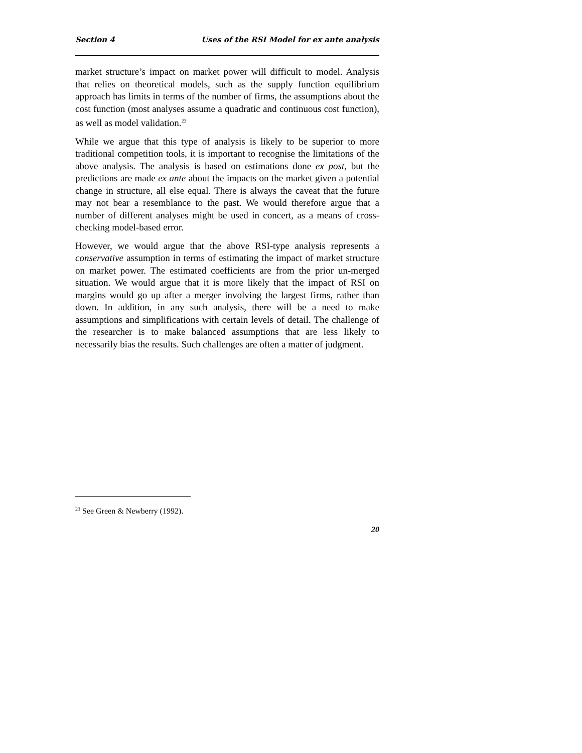Section 4 Uses of the RSI Model for ex ante analysis
market structure’s impact on market power will difficult to model. Analysis that relies on theoretical models, such as the supply function equilibrium approach has limits in terms of the number of firms, the assumptions about the cost function (most analyses assume a quadratic and continuous cost function), as well as model validation.<sup>23</sup>
While we argue that this type of analysis is likely to be superior to more traditional competition tools, it is important to recognise the limitations of the above analysis. The analysis is based on estimations done ex post, but the predictions are made ex ante about the impacts on the market given a potential change in structure, all else equal. There is always the caveat that the future may not bear a resemblance to the past. We would therefore argue that a number of different analyses might be used in concert, as a means of cross-checking model-based error.
However, we would argue that the above RSI-type analysis represents a conservative assumption in terms of estimating the impact of market structure on market power. The estimated coefficients are from the prior un-merged situation. We would argue that it is more likely that the impact of RSI on margins would go up after a merger involving the largest firms, rather than down. In addition, in any such analysis, there will be a need to make assumptions and simplifications with certain levels of detail. The challenge of the researcher is to make balanced assumptions that are less likely to necessarily bias the results. Such challenges are often a matter of judgment.
<sup>23</sup> See Green & Newberry (1992).
20